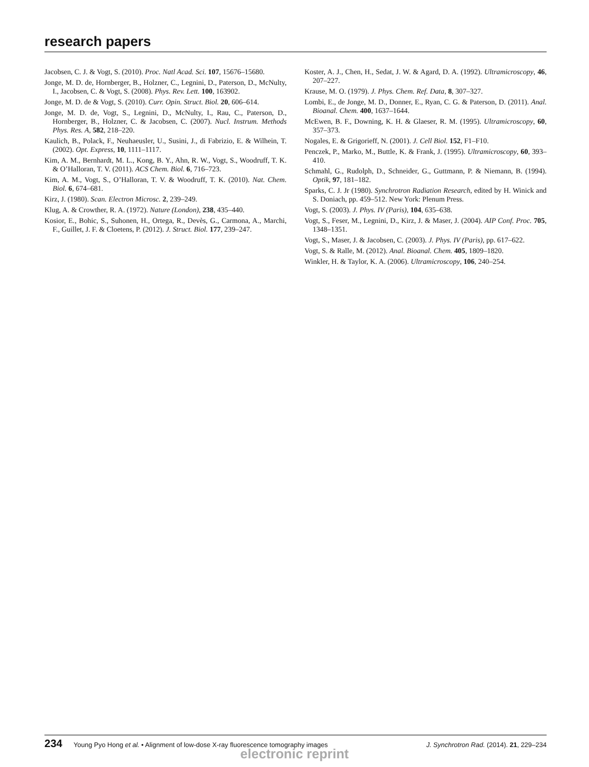research papers
Jacobsen, C. J. & Vogt, S. (2010). Proc. Natl Acad. Sci. 107, 15676–15680.
Jonge, M. D. de, Hornberger, B., Holzner, C., Legnini, D., Paterson, D., McNulty, I., Jacobsen, C. & Vogt, S. (2008). Phys. Rev. Lett. 100, 163902.
Jonge, M. D. de & Vogt, S. (2010). Curr. Opin. Struct. Biol. 20, 606–614.
Jonge, M. D. de, Vogt, S., Legnini, D., McNulty, I., Rau, C., Paterson, D., Hornberger, B., Holzner, C. & Jacobsen, C. (2007). Nucl. Instrum. Methods Phys. Res. A, 582, 218–220.
Kaulich, B., Polack, F., Neuhaeusler, U., Susini, J., di Fabrizio, E. & Wilhein, T. (2002). Opt. Express, 10, 1111–1117.
Kim, A. M., Bernhardt, M. L., Kong, B. Y., Ahn, R. W., Vogt, S., Woodruff, T. K. & O’Halloran, T. V. (2011). ACS Chem. Biol. 6, 716–723.
Kim, A. M., Vogt, S., O’Halloran, T. V. & Woodruff, T. K. (2010). Nat. Chem. Biol. 6, 674–681.
Kirz, J. (1980). Scan. Electron Microsc. 2, 239–249.
Klug, A. & Crowther, R. A. (1972). Nature (London), 238, 435–440.
Kosior, E., Bohic, S., Suhonen, H., Ortega, R., Devès, G., Carmona, A., Marchi, F., Guillet, J. F. & Cloetens, P. (2012). J. Struct. Biol. 177, 239–247.
Koster, A. J., Chen, H., Sedat, J. W. & Agard, D. A. (1992). Ultramicroscopy, 46, 207–227.
Krause, M. O. (1979). J. Phys. Chem. Ref. Data, 8, 307–327.
Lombi, E., de Jonge, M. D., Donner, E., Ryan, C. G. & Paterson, D. (2011). Anal. Bioanal. Chem. 400, 1637–1644.
McEwen, B. F., Downing, K. H. & Glaeser, R. M. (1995). Ultramicroscopy, 60, 357–373.
Nogales, E. & Grigorieff, N. (2001). J. Cell Biol. 152, F1–F10.
Penczek, P., Marko, M., Buttle, K. & Frank, J. (1995). Ultramicroscopy, 60, 393–410.
Schmahl, G., Rudolph, D., Schneider, G., Guttmann, P. & Niemann, B. (1994). Optik, 97, 181–182.
Sparks, C. J. Jr (1980). Synchrotron Radiation Research, edited by H. Winick and S. Doniach, pp. 459–512. New York: Plenum Press.
Vogt, S. (2003). J. Phys. IV (Paris), 104, 635–638.
Vogt, S., Feser, M., Legnini, D., Kirz, J. & Maser, J. (2004). AIP Conf. Proc. 705, 1348–1351.
Vogt, S., Maser, J. & Jacobsen, C. (2003). J. Phys. IV (Paris), pp. 617–622.
Vogt, S. & Ralle, M. (2012). Anal. Bioanal. Chem. 405, 1809–1820.
Winkler, H. & Taylor, K. A. (2006). Ultramicroscopy, 106, 240–254.
234 Young Pyo Hong et al. • Alignment of low-dose X-ray fluorescence tomography images J. Synchrotron Rad. (2014). 21, 229–234
electronic reprint